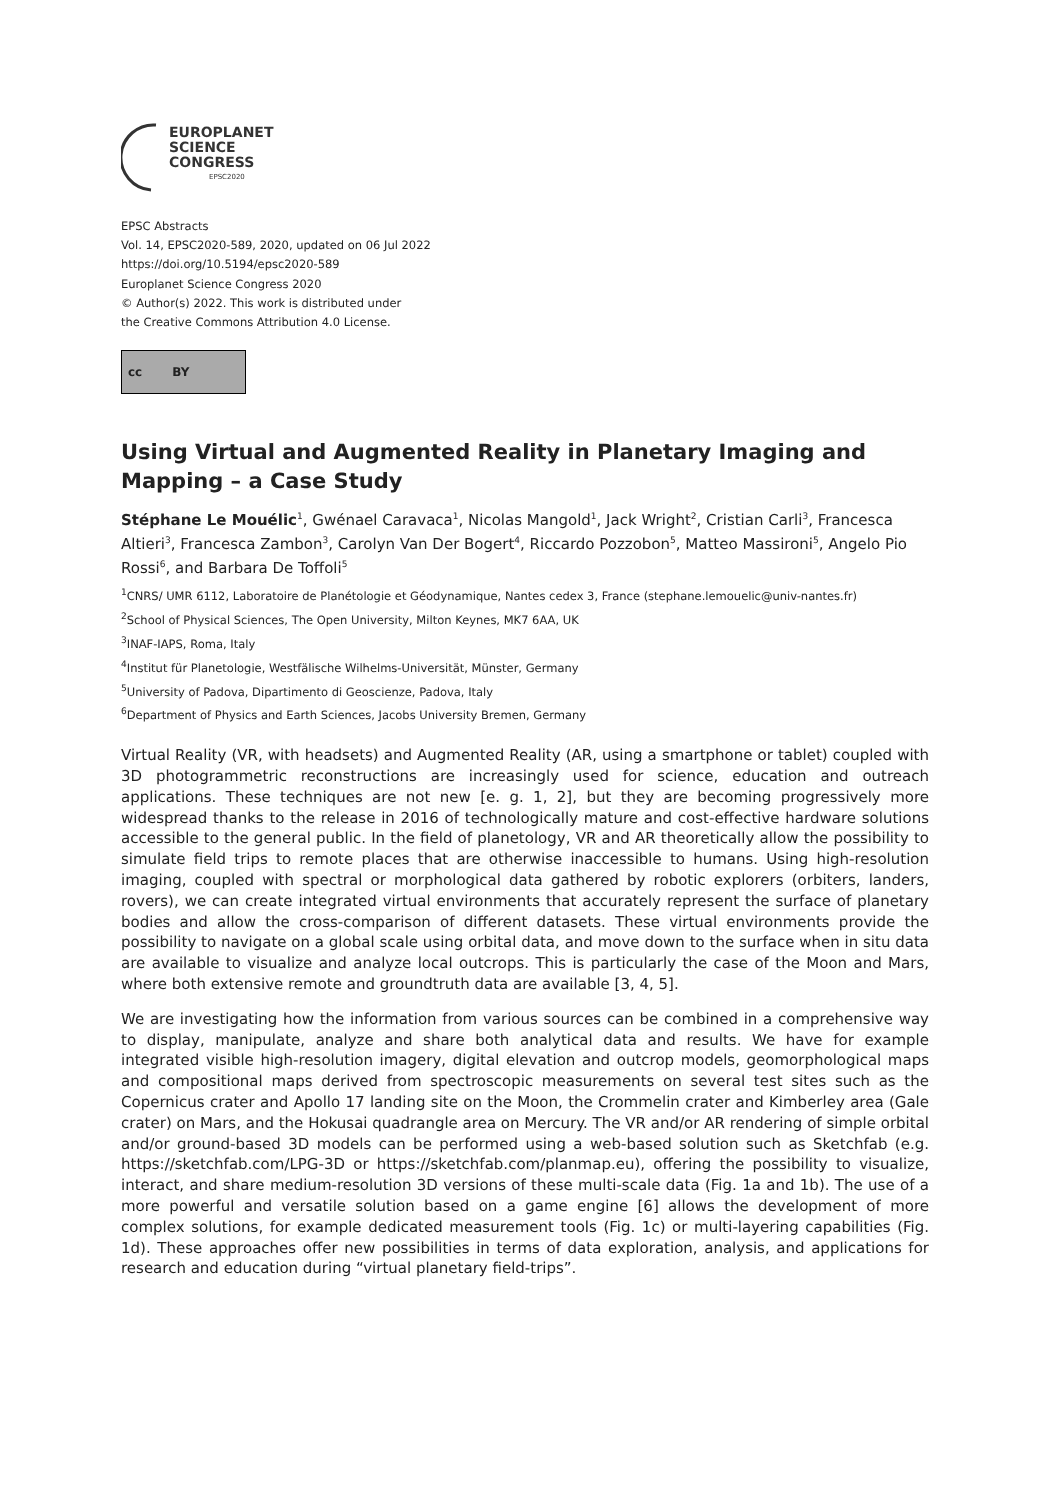EUROPLANET
SCIENCE
CONGRESS
EPSC2020
EPSC Abstracts
Vol. 14, EPSC2020-589, 2020, updated on 06 Jul 2022
https://doi.org/10.5194/epsc2020-589
Europlanet Science Congress 2020
© Author(s) 2022. This work is distributed under
the Creative Commons Attribution 4.0 License.
cc BY
Using Virtual and Augmented Reality in Planetary Imaging and Mapping – a Case Study
Stéphane Le Mouélic<sup>1</sup>, Gwénael Caravaca<sup>1</sup>, Nicolas Mangold<sup>1</sup>, Jack Wright<sup>2</sup>, Cristian Carli<sup>3</sup>, Francesca Altieri<sup>3</sup>, Francesca Zambon<sup>3</sup>, Carolyn Van Der Bogert<sup>4</sup>, Riccardo Pozzobon<sup>5</sup>, Matteo Massironi<sup>5</sup>, Angelo Pio Rossi<sup>6</sup>, and Barbara De Toffoli<sup>5</sup>
<sup>1</sup> CNRS/ UMR 6112, Laboratoire de Planétologie et Géodynamique, Nantes cedex 3, France (stephane.lemouelic@univ-nantes.fr)
<sup>2</sup> School of Physical Sciences, The Open University, Milton Keynes, MK7 6AA, UK
<sup>3</sup> INAF-IAPS, Roma, Italy
<sup>4</sup> Institut für Planetologie, Westfälische Wilhelms-Universität, Münster, Germany
<sup>5</sup> University of Padova, Dipartimento di Geoscienze, Padova, Italy
<sup>6</sup> Department of Physics and Earth Sciences, Jacobs University Bremen, Germany
Virtual Reality (VR, with headsets) and Augmented Reality (AR, using a smartphone or tablet) coupled with 3D photogrammetric reconstructions are increasingly used for science, education and outreach applications. These techniques are not new [e. g. 1, 2], but they are becoming progressively more widespread thanks to the release in 2016 of technologically mature and cost-effective hardware solutions accessible to the general public. In the field of planetology, VR and AR theoretically allow the possibility to simulate field trips to remote places that are otherwise inaccessible to humans. Using high-resolution imaging, coupled with spectral or morphological data gathered by robotic explorers (orbiters, landers, rovers), we can create integrated virtual environments that accurately represent the surface of planetary bodies and allow the cross-comparison of different datasets. These virtual environments provide the possibility to navigate on a global scale using orbital data, and move down to the surface when in situ data are available to visualize and analyze local outcrops. This is particularly the case of the Moon and Mars, where both extensive remote and groundtruth data are available [3, 4, 5].
We are investigating how the information from various sources can be combined in a comprehensive way to display, manipulate, analyze and share both analytical data and results. We have for example integrated visible high-resolution imagery, digital elevation and outcrop models, geomorphological maps and compositional maps derived from spectroscopic measurements on several test sites such as the Copernicus crater and Apollo 17 landing site on the Moon, the Crommelin crater and Kimberley area (Gale crater) on Mars, and the Hokusai quadrangle area on Mercury. The VR and/or AR rendering of simple orbital and/or ground-based 3D models can be performed using a web-based solution such as Sketchfab (e.g. https://sketchfab.com/LPG-3D or https://sketchfab.com/planmap.eu), offering the possibility to visualize, interact, and share medium-resolution 3D versions of these multi-scale data (Fig. 1a and 1b). The use of a more powerful and versatile solution based on a game engine [6] allows the development of more complex solutions, for example dedicated measurement tools (Fig. 1c) or multi-layering capabilities (Fig. 1d). These approaches offer new possibilities in terms of data exploration, analysis, and applications for research and education during “virtual planetary field-trips”.